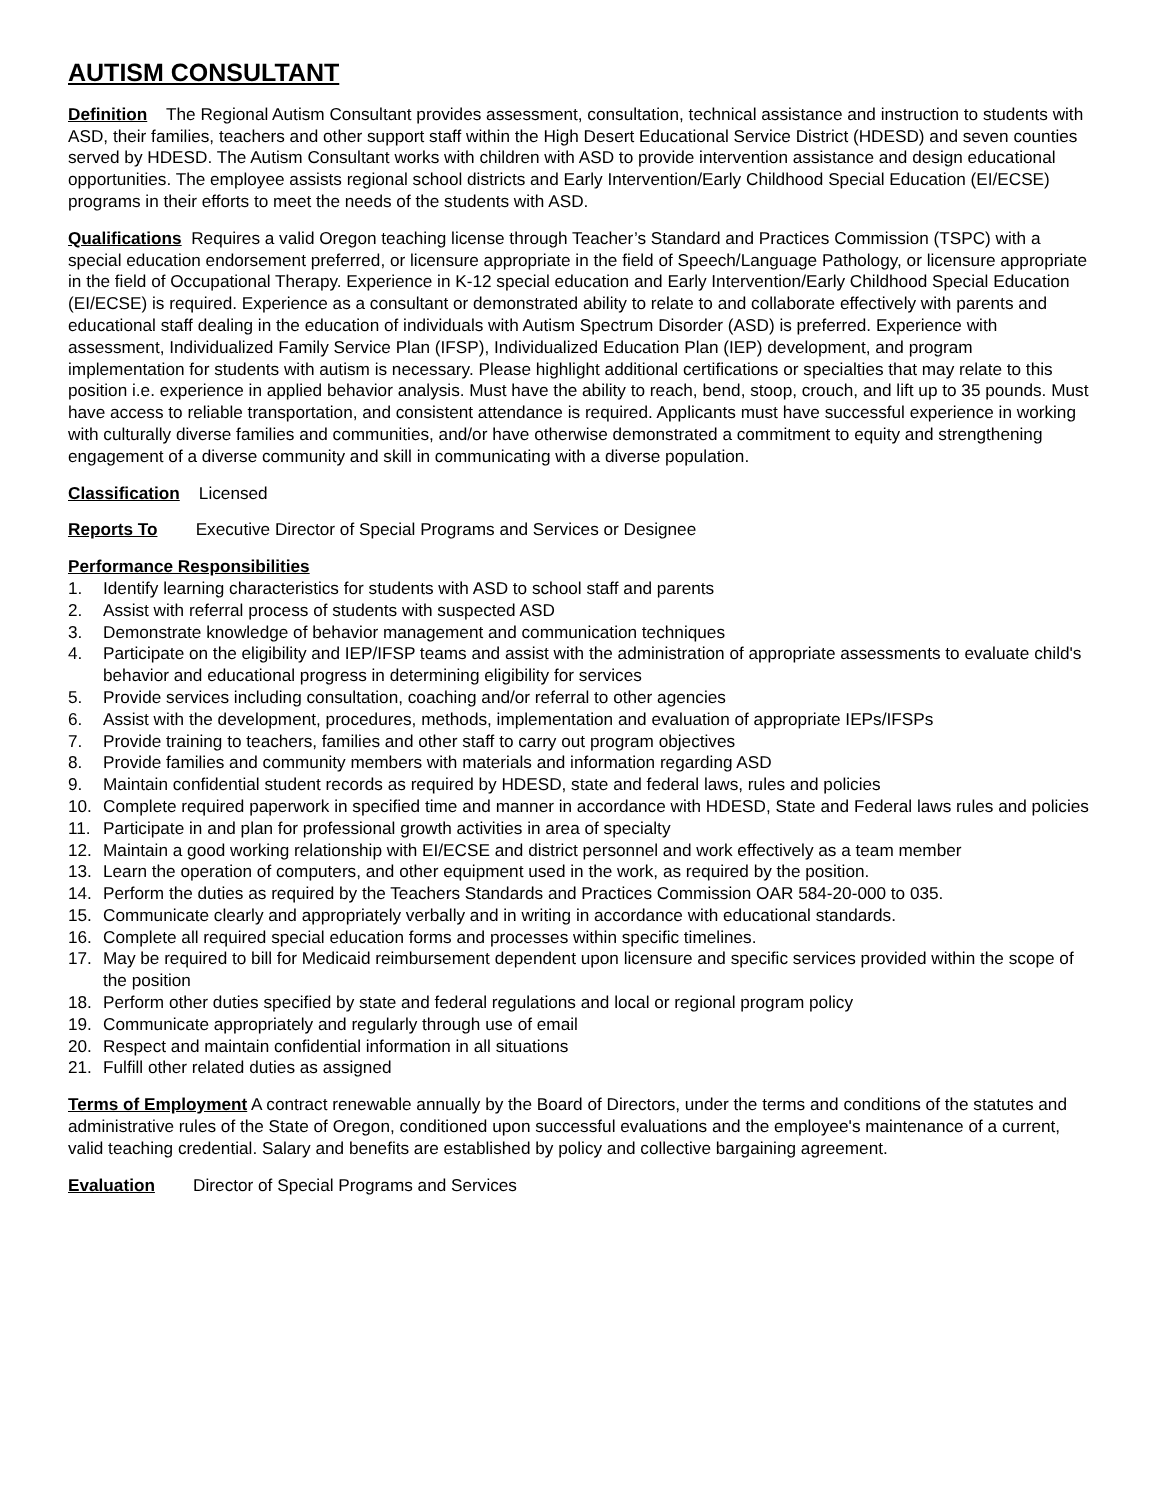AUTISM CONSULTANT
Definition The Regional Autism Consultant provides assessment, consultation, technical assistance and instruction to students with ASD, their families, teachers and other support staff within the High Desert Educational Service District (HDESD) and seven counties served by HDESD. The Autism Consultant works with children with ASD to provide intervention assistance and design educational opportunities. The employee assists regional school districts and Early Intervention/Early Childhood Special Education (EI/ECSE) programs in their efforts to meet the needs of the students with ASD.
Qualifications Requires a valid Oregon teaching license through Teacher’s Standard and Practices Commission (TSPC) with a special education endorsement preferred, or licensure appropriate in the field of Speech/Language Pathology, or licensure appropriate in the field of Occupational Therapy. Experience in K-12 special education and Early Intervention/Early Childhood Special Education (EI/ECSE) is required. Experience as a consultant or demonstrated ability to relate to and collaborate effectively with parents and educational staff dealing in the education of individuals with Autism Spectrum Disorder (ASD) is preferred. Experience with assessment, Individualized Family Service Plan (IFSP), Individualized Education Plan (IEP) development, and program implementation for students with autism is necessary. Please highlight additional certifications or specialties that may relate to this position i.e. experience in applied behavior analysis. Must have the ability to reach, bend, stoop, crouch, and lift up to 35 pounds. Must have access to reliable transportation, and consistent attendance is required. Applicants must have successful experience in working with culturally diverse families and communities, and/or have otherwise demonstrated a commitment to equity and strengthening engagement of a diverse community and skill in communicating with a diverse population.
Classification Licensed
Reports To Executive Director of Special Programs and Services or Designee
Performance Responsibilities
1. Identify learning characteristics for students with ASD to school staff and parents
2. Assist with referral process of students with suspected ASD
3. Demonstrate knowledge of behavior management and communication techniques
4. Participate on the eligibility and IEP/IFSP teams and assist with the administration of appropriate assessments to evaluate child's behavior and educational progress in determining eligibility for services
5. Provide services including consultation, coaching and/or referral to other agencies
6. Assist with the development, procedures, methods, implementation and evaluation of appropriate IEPs/IFSPs
7. Provide training to teachers, families and other staff to carry out program objectives
8. Provide families and community members with materials and information regarding ASD
9. Maintain confidential student records as required by HDESD, state and federal laws, rules and policies
10. Complete required paperwork in specified time and manner in accordance with HDESD, State and Federal laws rules and policies
11. Participate in and plan for professional growth activities in area of specialty
12. Maintain a good working relationship with EI/ECSE and district personnel and work effectively as a team member
13. Learn the operation of computers, and other equipment used in the work, as required by the position.
14. Perform the duties as required by the Teachers Standards and Practices Commission OAR 584-20-000 to 035.
15. Communicate clearly and appropriately verbally and in writing in accordance with educational standards.
16. Complete all required special education forms and processes within specific timelines.
17. May be required to bill for Medicaid reimbursement dependent upon licensure and specific services provided within the scope of the position
18. Perform other duties specified by state and federal regulations and local or regional program policy
19. Communicate appropriately and regularly through use of email
20. Respect and maintain confidential information in all situations
21. Fulfill other related duties as assigned
Terms of Employment A contract renewable annually by the Board of Directors, under the terms and conditions of the statutes and administrative rules of the State of Oregon, conditioned upon successful evaluations and the employee's maintenance of a current, valid teaching credential. Salary and benefits are established by policy and collective bargaining agreement.
Evaluation Director of Special Programs and Services